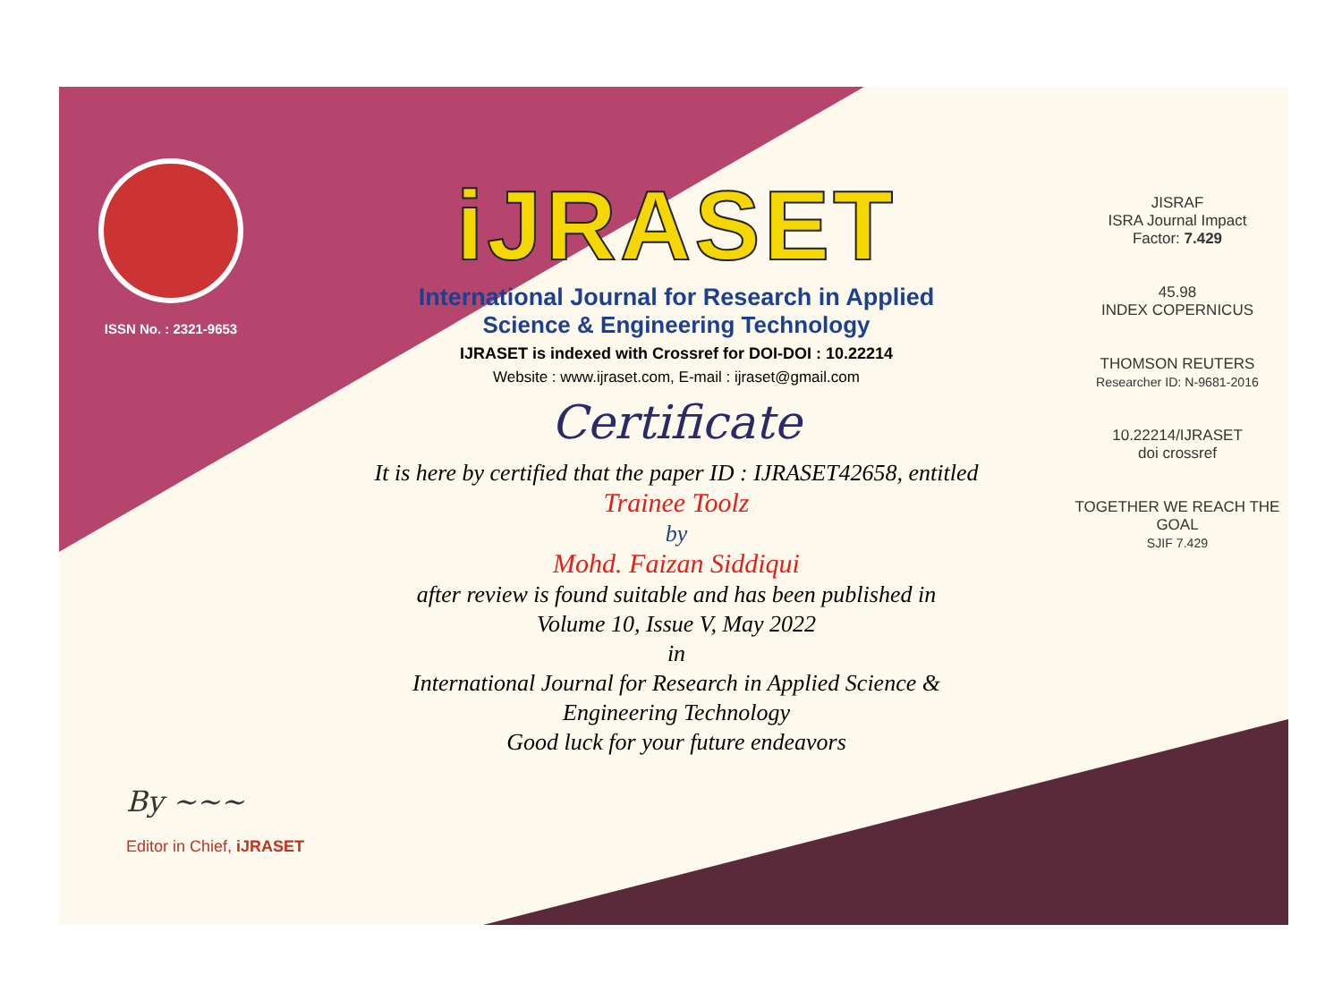ISSN No. : 2321-9653
iJRASET
International Journal for Research in Applied
Science & Engineering Technology
IJRASET is indexed with Crossref for DOI-DOI : 10.22214
Website : www.ijraset.com, E-mail : ijraset@gmail.com
Certificate
It is here by certified that the paper ID : IJRASET42658, entitled
Trainee Toolz
by
Mohd. Faizan Siddiqui
after review is found suitable and has been published in
Volume 10, Issue V, May 2022
in
International Journal for Research in Applied Science &
Engineering Technology
Good luck for your future endeavors
JISRAF
ISRA Journal Impact
Factor: 7.429
45.98
INDEX COPERNICUS
THOMSON REUTERS
Researcher ID: N-9681-2016
10.22214/IJRASET
doi crossref
TOGETHER WE REACH THE GOAL
SJIF 7.429
By ~~~
Editor in Chief, iJRASET